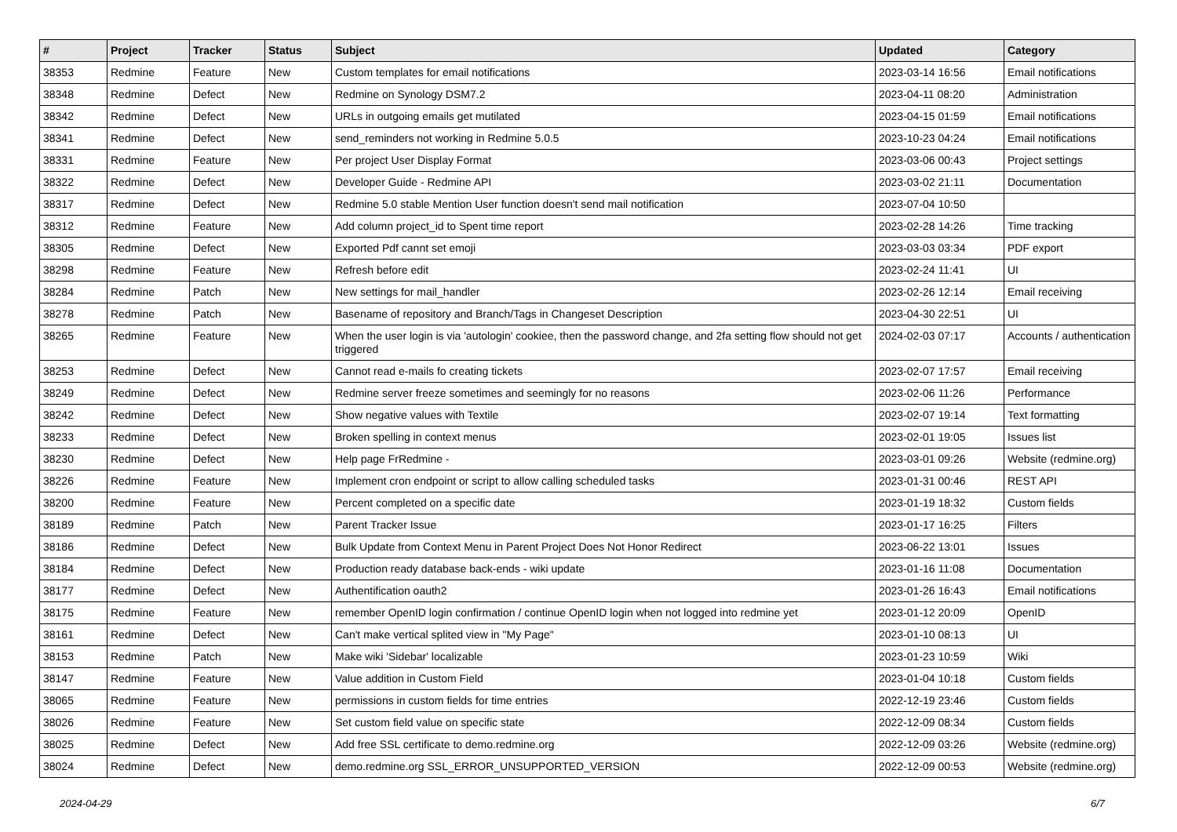| # | Project | Tracker | Status | Subject | Updated | Category |
| --- | --- | --- | --- | --- | --- | --- |
| 38353 | Redmine | Feature | New | Custom templates for email notifications | 2023-03-14 16:56 | Email notifications |
| 38348 | Redmine | Defect | New | Redmine on Synology DSM7.2 | 2023-04-11 08:20 | Administration |
| 38342 | Redmine | Defect | New | URLs in outgoing emails get mutilated | 2023-04-15 01:59 | Email notifications |
| 38341 | Redmine | Defect | New | send_reminders not working in Redmine 5.0.5 | 2023-10-23 04:24 | Email notifications |
| 38331 | Redmine | Feature | New | Per project User Display Format | 2023-03-06 00:43 | Project settings |
| 38322 | Redmine | Defect | New | Developer Guide - Redmine API | 2023-03-02 21:11 | Documentation |
| 38317 | Redmine | Defect | New | Redmine 5.0 stable Mention User function doesn't send mail notification | 2023-07-04 10:50 | |
| 38312 | Redmine | Feature | New | Add column project_id to Spent time report | 2023-02-28 14:26 | Time tracking |
| 38305 | Redmine | Defect | New | Exported Pdf cannt set emoji | 2023-03-03 03:34 | PDF export |
| 38298 | Redmine | Feature | New | Refresh before edit | 2023-02-24 11:41 | UI |
| 38284 | Redmine | Patch | New | New settings for mail_handler | 2023-02-26 12:14 | Email receiving |
| 38278 | Redmine | Patch | New | Basename of repository and Branch/Tags in Changeset Description | 2023-04-30 22:51 | UI |
| 38265 | Redmine | Feature | New | When the user login is via 'autologin' cookiee, then the password change, and 2fa setting flow should not get triggered | 2024-02-03 07:17 | Accounts / authentication |
| 38253 | Redmine | Defect | New | Cannot read e-mails fo creating tickets | 2023-02-07 17:57 | Email receiving |
| 38249 | Redmine | Defect | New | Redmine server freeze sometimes and seemingly for no reasons | 2023-02-06 11:26 | Performance |
| 38242 | Redmine | Defect | New | Show negative values with Textile | 2023-02-07 19:14 | Text formatting |
| 38233 | Redmine | Defect | New | Broken spelling in context menus | 2023-02-01 19:05 | Issues list |
| 38230 | Redmine | Defect | New | Help page FrRedmine - | 2023-03-01 09:26 | Website (redmine.org) |
| 38226 | Redmine | Feature | New | Implement cron endpoint or script to allow calling scheduled tasks | 2023-01-31 00:46 | REST API |
| 38200 | Redmine | Feature | New | Percent completed on a specific date | 2023-01-19 18:32 | Custom fields |
| 38189 | Redmine | Patch | New | Parent Tracker Issue | 2023-01-17 16:25 | Filters |
| 38186 | Redmine | Defect | New | Bulk Update from Context Menu in Parent Project Does Not Honor Redirect | 2023-06-22 13:01 | Issues |
| 38184 | Redmine | Defect | New | Production ready database back-ends - wiki update | 2023-01-16 11:08 | Documentation |
| 38177 | Redmine | Defect | New | Authentification oauth2 | 2023-01-26 16:43 | Email notifications |
| 38175 | Redmine | Feature | New | remember OpenID login confirmation / continue OpenID login when not logged into redmine yet | 2023-01-12 20:09 | OpenID |
| 38161 | Redmine | Defect | New | Can't make vertical splited view in "My Page" | 2023-01-10 08:13 | UI |
| 38153 | Redmine | Patch | New | Make wiki 'Sidebar' localizable | 2023-01-23 10:59 | Wiki |
| 38147 | Redmine | Feature | New | Value addition in Custom Field | 2023-01-04 10:18 | Custom fields |
| 38065 | Redmine | Feature | New | permissions in custom fields for time entries | 2022-12-19 23:46 | Custom fields |
| 38026 | Redmine | Feature | New | Set custom field value on specific state | 2022-12-09 08:34 | Custom fields |
| 38025 | Redmine | Defect | New | Add free SSL certificate to demo.redmine.org | 2022-12-09 03:26 | Website (redmine.org) |
| 38024 | Redmine | Defect | New | demo.redmine.org SSL_ERROR_UNSUPPORTED_VERSION | 2022-12-09 00:53 | Website (redmine.org) |
2024-04-29 6/7